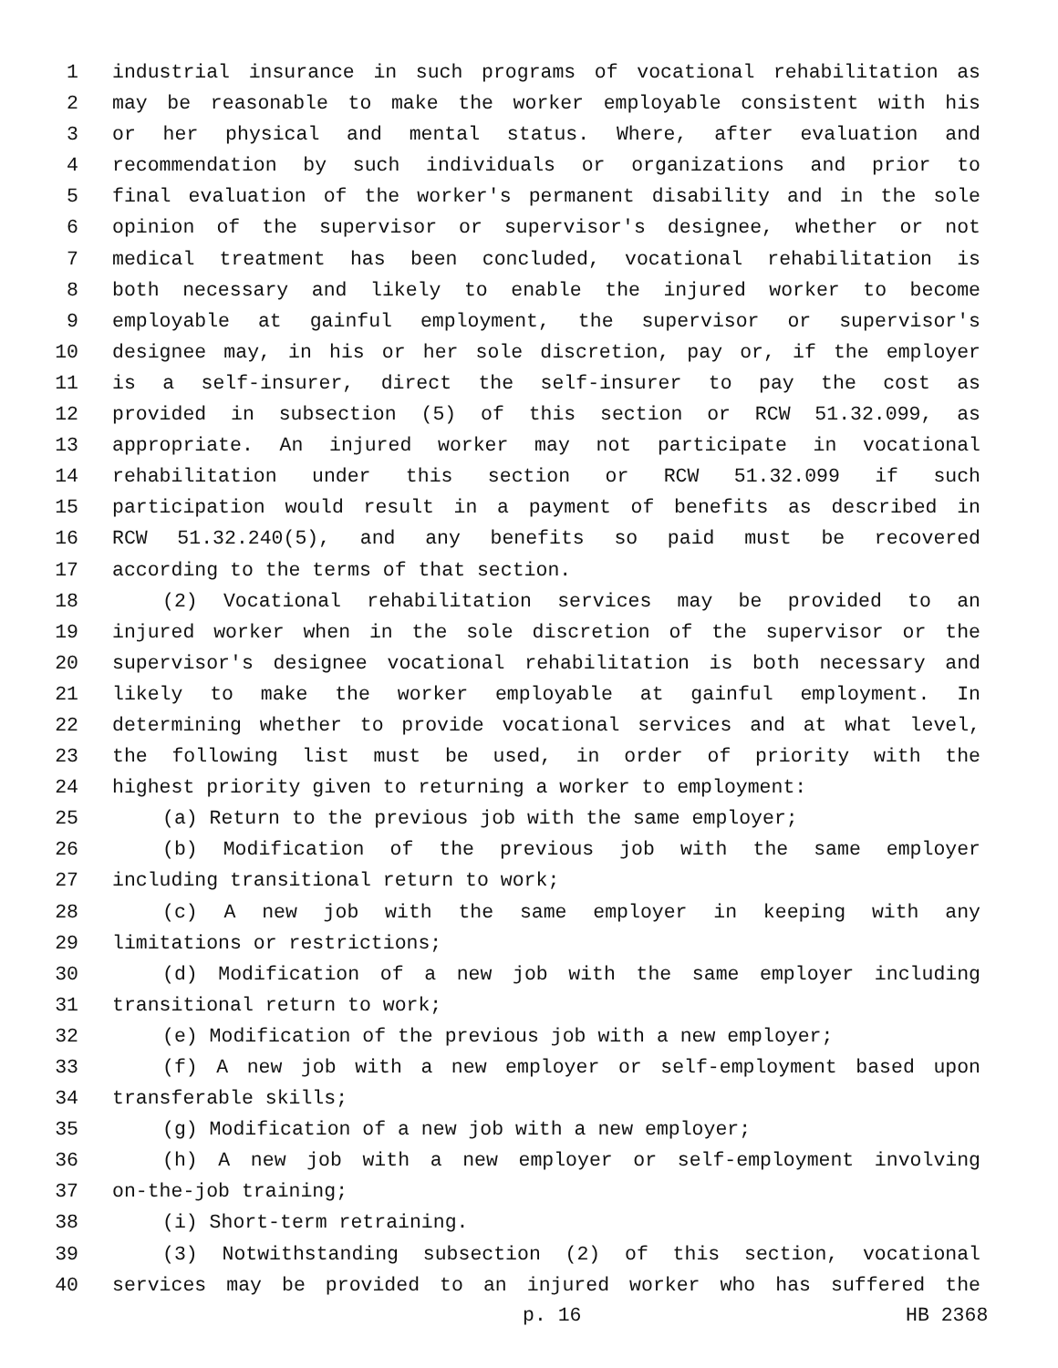1 industrial insurance in such programs of vocational rehabilitation as
2 may be reasonable to make the worker employable consistent with his
3 or her physical and mental status. Where, after evaluation and
4 recommendation by such individuals or organizations and prior to
5 final evaluation of the worker's permanent disability and in the sole
6 opinion of the supervisor or supervisor's designee, whether or not
7 medical treatment has been concluded, vocational rehabilitation is
8 both necessary and likely to enable the injured worker to become
9 employable at gainful employment, the supervisor or supervisor's
10 designee may, in his or her sole discretion, pay or, if the employer
11 is a self-insurer, direct the self-insurer to pay the cost as
12 provided in subsection (5) of this section or RCW 51.32.099, as
13 appropriate. An injured worker may not participate in vocational
14 rehabilitation under this section or RCW 51.32.099 if such
15 participation would result in a payment of benefits as described in
16 RCW 51.32.240(5), and any benefits so paid must be recovered
17 according to the terms of that section.
18 (2) Vocational rehabilitation services may be provided to an
19 injured worker when in the sole discretion of the supervisor or the
20 supervisor's designee vocational rehabilitation is both necessary and
21 likely to make the worker employable at gainful employment. In
22 determining whether to provide vocational services and at what level,
23 the following list must be used, in order of priority with the
24 highest priority given to returning a worker to employment:
25 (a) Return to the previous job with the same employer;
26 (b) Modification of the previous job with the same employer
27 including transitional return to work;
28 (c) A new job with the same employer in keeping with any
29 limitations or restrictions;
30 (d) Modification of a new job with the same employer including
31 transitional return to work;
32 (e) Modification of the previous job with a new employer;
33 (f) A new job with a new employer or self-employment based upon
34 transferable skills;
35 (g) Modification of a new job with a new employer;
36 (h) A new job with a new employer or self-employment involving
37 on-the-job training;
38 (i) Short-term retraining.
39 (3) Notwithstanding subsection (2) of this section, vocational
40 services may be provided to an injured worker who has suffered the
p. 16 HB 2368